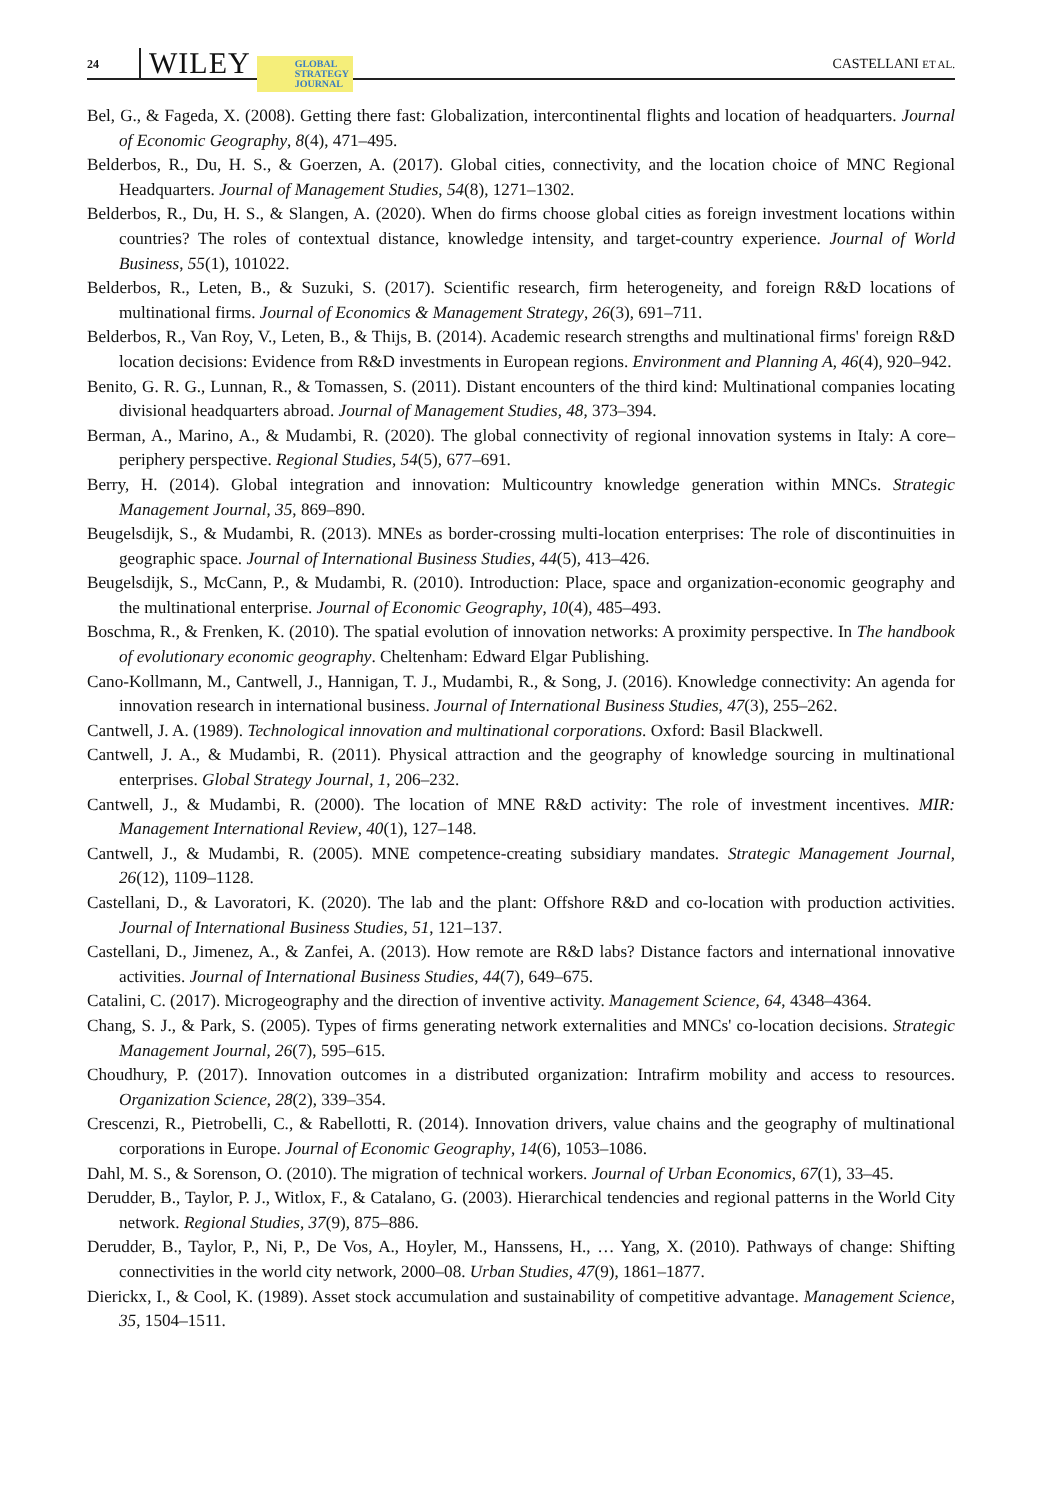24 WILEY GLOBAL
STRATEGY
JOURNAL CASTELLANI ET AL.
Bel, G., & Fageda, X. (2008). Getting there fast: Globalization, intercontinental flights and location of headquarters. Journal of Economic Geography, 8(4), 471–495.
Belderbos, R., Du, H. S., & Goerzen, A. (2017). Global cities, connectivity, and the location choice of MNC Regional Headquarters. Journal of Management Studies, 54(8), 1271–1302.
Belderbos, R., Du, H. S., & Slangen, A. (2020). When do firms choose global cities as foreign investment locations within countries? The roles of contextual distance, knowledge intensity, and target-country experience. Journal of World Business, 55(1), 101022.
Belderbos, R., Leten, B., & Suzuki, S. (2017). Scientific research, firm heterogeneity, and foreign R&D locations of multinational firms. Journal of Economics & Management Strategy, 26(3), 691–711.
Belderbos, R., Van Roy, V., Leten, B., & Thijs, B. (2014). Academic research strengths and multinational firms' foreign R&D location decisions: Evidence from R&D investments in European regions. Environment and Planning A, 46(4), 920–942.
Benito, G. R. G., Lunnan, R., & Tomassen, S. (2011). Distant encounters of the third kind: Multinational companies locating divisional headquarters abroad. Journal of Management Studies, 48, 373–394.
Berman, A., Marino, A., & Mudambi, R. (2020). The global connectivity of regional innovation systems in Italy: A core–periphery perspective. Regional Studies, 54(5), 677–691.
Berry, H. (2014). Global integration and innovation: Multicountry knowledge generation within MNCs. Strategic Management Journal, 35, 869–890.
Beugelsdijk, S., & Mudambi, R. (2013). MNEs as border-crossing multi-location enterprises: The role of discontinuities in geographic space. Journal of International Business Studies, 44(5), 413–426.
Beugelsdijk, S., McCann, P., & Mudambi, R. (2010). Introduction: Place, space and organization-economic geography and the multinational enterprise. Journal of Economic Geography, 10(4), 485–493.
Boschma, R., & Frenken, K. (2010). The spatial evolution of innovation networks: A proximity perspective. In The handbook of evolutionary economic geography. Cheltenham: Edward Elgar Publishing.
Cano-Kollmann, M., Cantwell, J., Hannigan, T. J., Mudambi, R., & Song, J. (2016). Knowledge connectivity: An agenda for innovation research in international business. Journal of International Business Studies, 47(3), 255–262.
Cantwell, J. A. (1989). Technological innovation and multinational corporations. Oxford: Basil Blackwell.
Cantwell, J. A., & Mudambi, R. (2011). Physical attraction and the geography of knowledge sourcing in multinational enterprises. Global Strategy Journal, 1, 206–232.
Cantwell, J., & Mudambi, R. (2000). The location of MNE R&D activity: The role of investment incentives. MIR: Management International Review, 40(1), 127–148.
Cantwell, J., & Mudambi, R. (2005). MNE competence-creating subsidiary mandates. Strategic Management Journal, 26(12), 1109–1128.
Castellani, D., & Lavoratori, K. (2020). The lab and the plant: Offshore R&D and co-location with production activities. Journal of International Business Studies, 51, 121–137.
Castellani, D., Jimenez, A., & Zanfei, A. (2013). How remote are R&D labs? Distance factors and international innovative activities. Journal of International Business Studies, 44(7), 649–675.
Catalini, C. (2017). Microgeography and the direction of inventive activity. Management Science, 64, 4348–4364.
Chang, S. J., & Park, S. (2005). Types of firms generating network externalities and MNCs' co-location decisions. Strategic Management Journal, 26(7), 595–615.
Choudhury, P. (2017). Innovation outcomes in a distributed organization: Intrafirm mobility and access to resources. Organization Science, 28(2), 339–354.
Crescenzi, R., Pietrobelli, C., & Rabellotti, R. (2014). Innovation drivers, value chains and the geography of multinational corporations in Europe. Journal of Economic Geography, 14(6), 1053–1086.
Dahl, M. S., & Sorenson, O. (2010). The migration of technical workers. Journal of Urban Economics, 67(1), 33–45.
Derudder, B., Taylor, P. J., Witlox, F., & Catalano, G. (2003). Hierarchical tendencies and regional patterns in the World City network. Regional Studies, 37(9), 875–886.
Derudder, B., Taylor, P., Ni, P., De Vos, A., Hoyler, M., Hanssens, H., … Yang, X. (2010). Pathways of change: Shifting connectivities in the world city network, 2000–08. Urban Studies, 47(9), 1861–1877.
Dierickx, I., & Cool, K. (1989). Asset stock accumulation and sustainability of competitive advantage. Management Science, 35, 1504–1511.